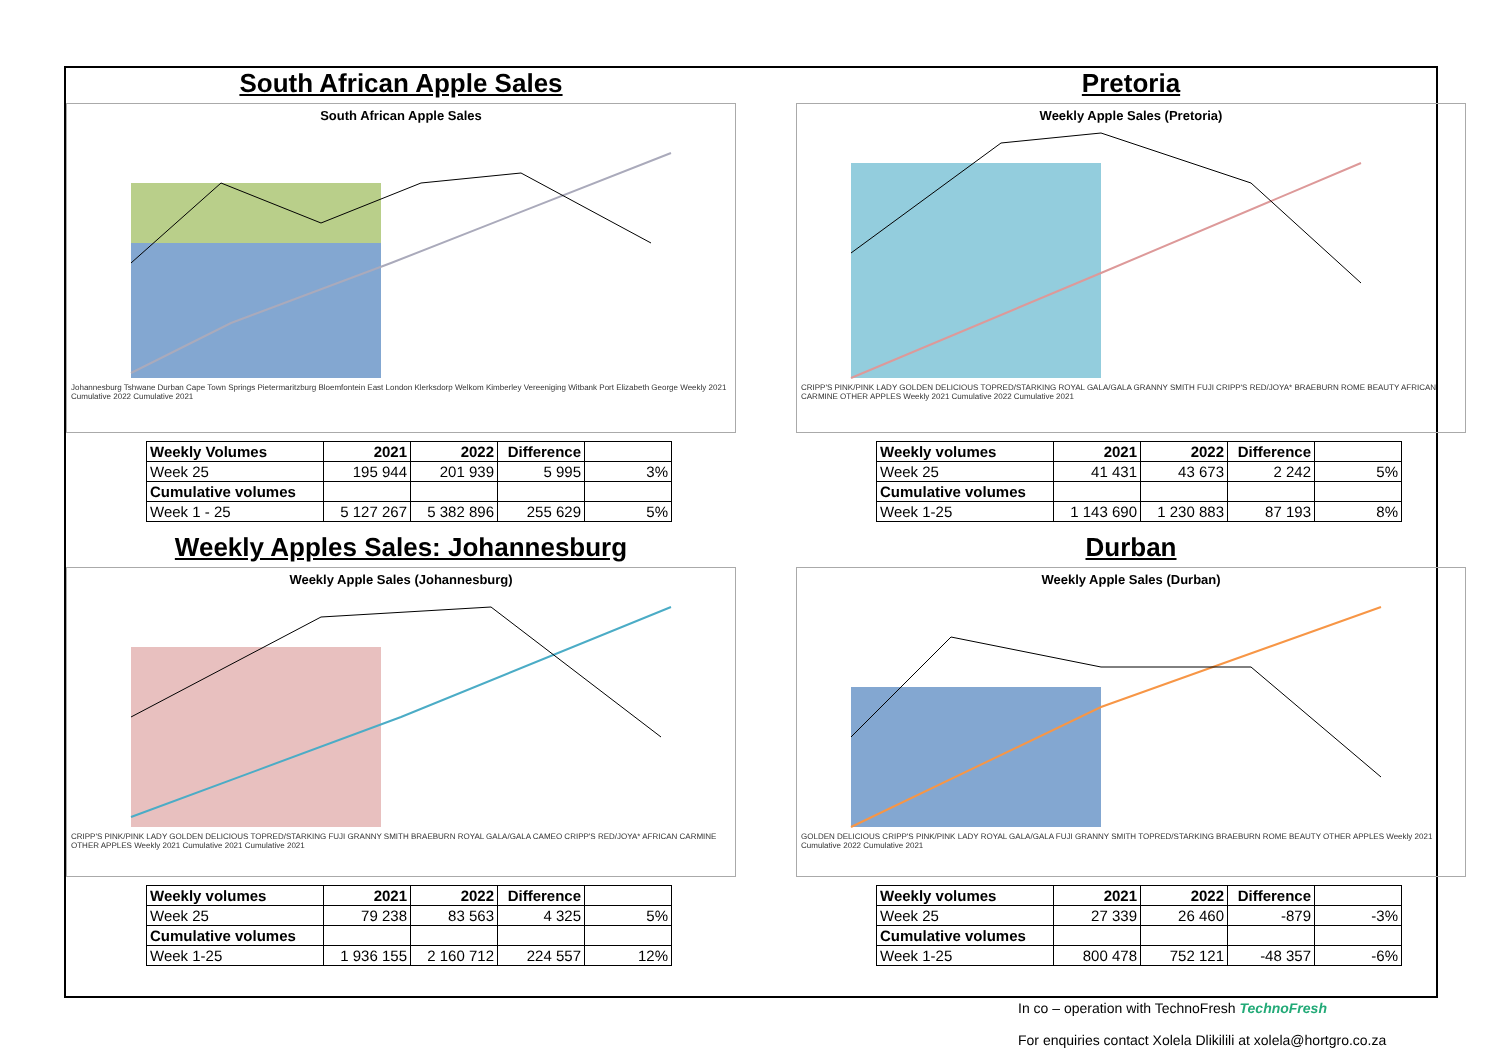South African Apple Sales
South African Apple Sales
Johannesburg Tshwane Durban Cape Town Springs Pietermaritzburg Bloemfontein East London Klerksdorp Welkom Kimberley Vereeniging Witbank Port Elizabeth George Weekly 2021 Cumulative 2022 Cumulative 2021
| Weekly Volumes | 2021 | 2022 | Difference | |
| --- | --- | --- | --- | --- |
| Week 25 | 195 944 | 201 939 | 5 995 | 3% |
| Cumulative volumes | | | | |
| Week 1 - 25 | 5 127 267 | 5 382 896 | 255 629 | 5% |
Weekly Apples Sales: Johannesburg
Weekly Apple Sales (Johannesburg)
CRIPP'S PINK/PINK LADY GOLDEN DELICIOUS TOPRED/STARKING FUJI GRANNY SMITH BRAEBURN ROYAL GALA/GALA CAMEO CRIPP'S RED/JOYA* AFRICAN CARMINE OTHER APPLES Weekly 2021 Cumulative 2021 Cumulative 2021
| Weekly volumes | 2021 | 2022 | Difference | |
| --- | --- | --- | --- | --- |
| Week 25 | 79 238 | 83 563 | 4 325 | 5% |
| Cumulative volumes | | | | |
| Week 1-25 | 1 936 155 | 2 160 712 | 224 557 | 12% |
Pretoria
Weekly Apple Sales (Pretoria)
CRIPP'S PINK/PINK LADY GOLDEN DELICIOUS TOPRED/STARKING ROYAL GALA/GALA GRANNY SMITH FUJI CRIPP'S RED/JOYA* BRAEBURN ROME BEAUTY AFRICAN CARMINE OTHER APPLES Weekly 2021 Cumulative 2022 Cumulative 2021
| Weekly volumes | 2021 | 2022 | Difference | |
| --- | --- | --- | --- | --- |
| Week 25 | 41 431 | 43 673 | 2 242 | 5% |
| Cumulative volumes | | | | |
| Week 1-25 | 1 143 690 | 1 230 883 | 87 193 | 8% |
Durban
Weekly Apple Sales (Durban)
GOLDEN DELICIOUS CRIPP'S PINK/PINK LADY ROYAL GALA/GALA FUJI GRANNY SMITH TOPRED/STARKING BRAEBURN ROME BEAUTY OTHER APPLES Weekly 2021 Cumulative 2022 Cumulative 2021
| Weekly volumes | 2021 | 2022 | Difference | |
| --- | --- | --- | --- | --- |
| Week 25 | 27 339 | 26 460 | -879 | -3% |
| Cumulative volumes | | | | |
| Week 1-25 | 800 478 | 752 121 | -48 357 | -6% |
In co – operation with TechnoFresh TechnoFresh
For enquiries contact Xolela Dlikilili at xolela@hortgro.co.za